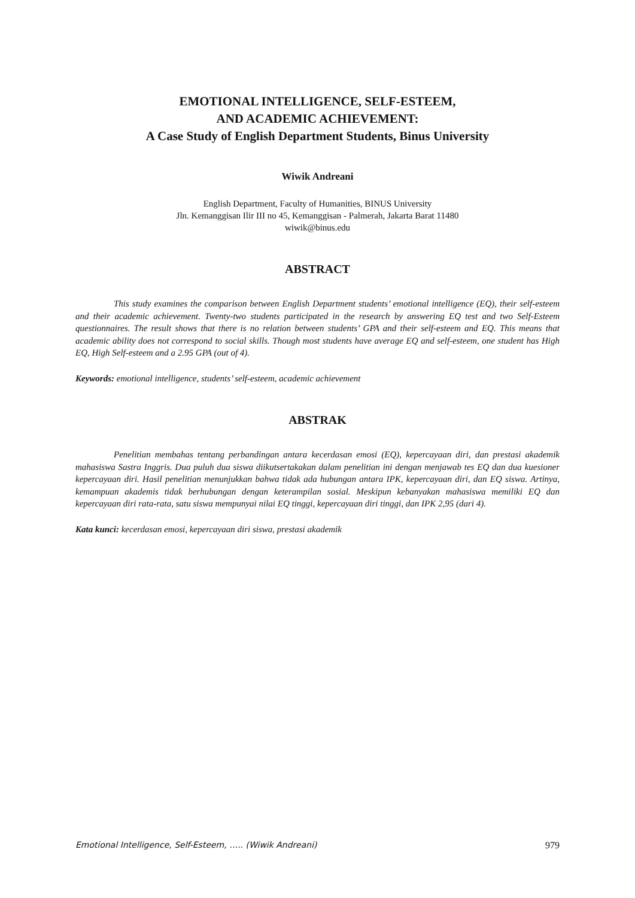EMOTIONAL INTELLIGENCE, SELF-ESTEEM,
AND ACADEMIC ACHIEVEMENT:
A Case Study of English Department Students, Binus University
Wiwik Andreani
English Department, Faculty of Humanities, BINUS University
Jln. Kemanggisan Ilir III no 45, Kemanggisan - Palmerah, Jakarta Barat 11480
wiwik@binus.edu
ABSTRACT
This study examines the comparison between English Department students’ emotional intelligence (EQ), their self-esteem and their academic achievement. Twenty-two students participated in the research by answering EQ test and two Self-Esteem questionnaires. The result shows that there is no relation between students’ GPA and their self-esteem and EQ. This means that academic ability does not correspond to social skills. Though most students have average EQ and self-esteem, one student has High EQ, High Self-esteem and a 2.95 GPA (out of 4).
Keywords: emotional intelligence, students’ self-esteem, academic achievement
ABSTRAK
Penelitian membahas tentang perbandingan antara kecerdasan emosi (EQ), kepercayaan diri, dan prestasi akademik mahasiswa Sastra Inggris. Dua puluh dua siswa diikutsertakakan dalam penelitian ini dengan menjawab tes EQ dan dua kuesioner kepercayaan diri. Hasil penelitian menunjukkan bahwa tidak ada hubungan antara IPK, kepercayaan diri, dan EQ siswa. Artinya, kemampuan akademis tidak berhubungan dengan keterampilan sosial. Meskipun kebanyakan mahasiswa memiliki EQ dan kepercayaan diri rata-rata, satu siswa mempunyai nilai EQ tinggi, kepercayaan diri tinggi, dan IPK 2,95 (dari 4).
Kata kunci: kecerdasan emosi, kepercayaan diri siswa, prestasi akademik
Emotional Intelligence, Self-Esteem, ….. (Wiwik Andreani) 979